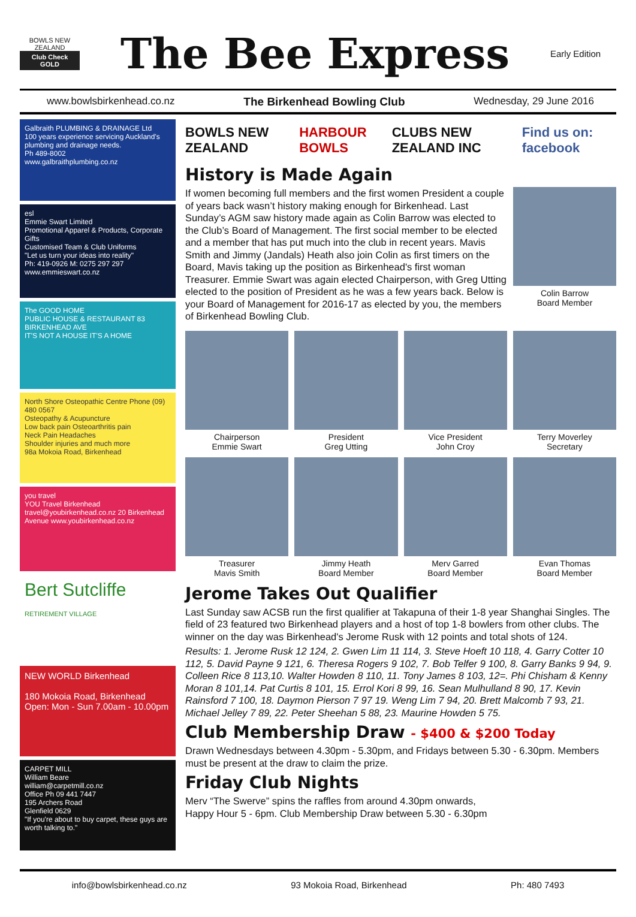BOWLS NEW ZEALAND
Club Check
GOLD
The Bee Express
Early Edition
www.bowlsbirkenhead.co.nz The Birkenhead Bowling Club Wednesday, 29 June 2016
Galbraith PLUMBING & DRAINAGE Ltd
100 years experience servicing Auckland's plumbing and drainage needs.
Ph 489-8002
www.galbraithplumbing.co.nz
esl
Emmie Swart Limited
Promotional Apparel & Products, Corporate Gifts
Customised Team & Club Uniforms
"Let us turn your ideas into reality"
Ph: 419-0926 M: 0275 297 297 www.emmieswart.co.nz
The GOOD HOME
PUBLIC HOUSE & RESTAURANT 83 BIRKENHEAD AVE
IT'S NOT A HOUSE IT'S A HOME
North Shore Osteopathic Centre Phone (09) 480 0567
Osteopathy & Acupuncture
Low back pain Osteoarthritis pain
Neck Pain Headaches
Shoulder injuries and much more
98a Mokoia Road, Birkenhead
you travel
YOU Travel Birkenhead travel@youbirkenhead.co.nz 20 Birkenhead Avenue www.youbirkenhead.co.nz
Bert Sutcliffe
RETIREMENT VILLAGE
NEW WORLD Birkenhead
180 Mokoia Road, Birkenhead
Open: Mon - Sun 7.00am - 10.00pm
CARPET MILL
William Beare
william@carpetmill.co.nz
Office Ph 09 441 7447
195 Archers Road
Glenfield 0629
"If you're about to buy carpet, these guys are worth talking to."
BOWLS NEW ZEALAND HARBOUR BOWLS CLUBS NEW ZEALAND INC Find us on: facebook
History is Made Again
Colin Barrow
Board Member
If women becoming full members and the first women President a couple of years back wasn’t history making enough for Birkenhead. Last Sunday’s AGM saw history made again as Colin Barrow was elected to the Club’s Board of Management. The first social member to be elected and a member that has put much into the club in recent years. Mavis Smith and Jimmy (Jandals) Heath also join Colin as first timers on the Board, Mavis taking up the position as Birkenhead's first woman Treasurer. Emmie Swart was again elected Chairperson, with Greg Utting elected to the position of President as he was a few years back. Below is your Board of Management for 2016-17 as elected by you, the members of Birkenhead Bowling Club.
Chairperson
Emmie Swart
President
Greg Utting
Vice President
John Croy
Terry Moverley
Secretary
Treasurer
Mavis Smith
Jimmy Heath
Board Member
Merv Garred
Board Member
Evan Thomas
Board Member
Jerome Takes Out Qualifier
Last Sunday saw ACSB run the first qualifier at Takapuna of their 1-8 year Shanghai Singles. The field of 23 featured two Birkenhead players and a host of top 1-8 bowlers from other clubs. The winner on the day was Birkenhead's Jerome Rusk with 12 points and total shots of 124.
Results: 1. Jerome Rusk 12 124, 2. Gwen Lim 11 114, 3. Steve Hoeft 10 118, 4. Garry Cotter 10 112, 5. David Payne 9 121, 6. Theresa Rogers 9 102, 7. Bob Telfer 9 100, 8. Garry Banks 9 94, 9. Colleen Rice 8 113,10. Walter Howden 8 110, 11. Tony James 8 103, 12=. Phi Chisham & Kenny Moran 8 101,14. Pat Curtis 8 101, 15. Errol Kori 8 99, 16. Sean Mulhulland 8 90, 17. Kevin Rainsford 7 100, 18. Daymon Pierson 7 97 19. Weng Lim 7 94, 20. Brett Malcomb 7 93, 21. Michael Jelley 7 89, 22. Peter Sheehan 5 88, 23. Maurine Howden 5 75.
Club Membership Draw - $400 & $200 Today
Drawn Wednesdays between 4.30pm - 5.30pm, and Fridays between 5.30 - 6.30pm. Members must be present at the draw to claim the prize.
Friday Club Nights
Merv “The Swerve” spins the raffles from around 4.30pm onwards,
Happy Hour 5 - 6pm. Club Membership Draw between 5.30 - 6.30pm
info@bowlsbirkenhead.co.nz 93 Mokoia Road, Birkenhead Ph: 480 7493